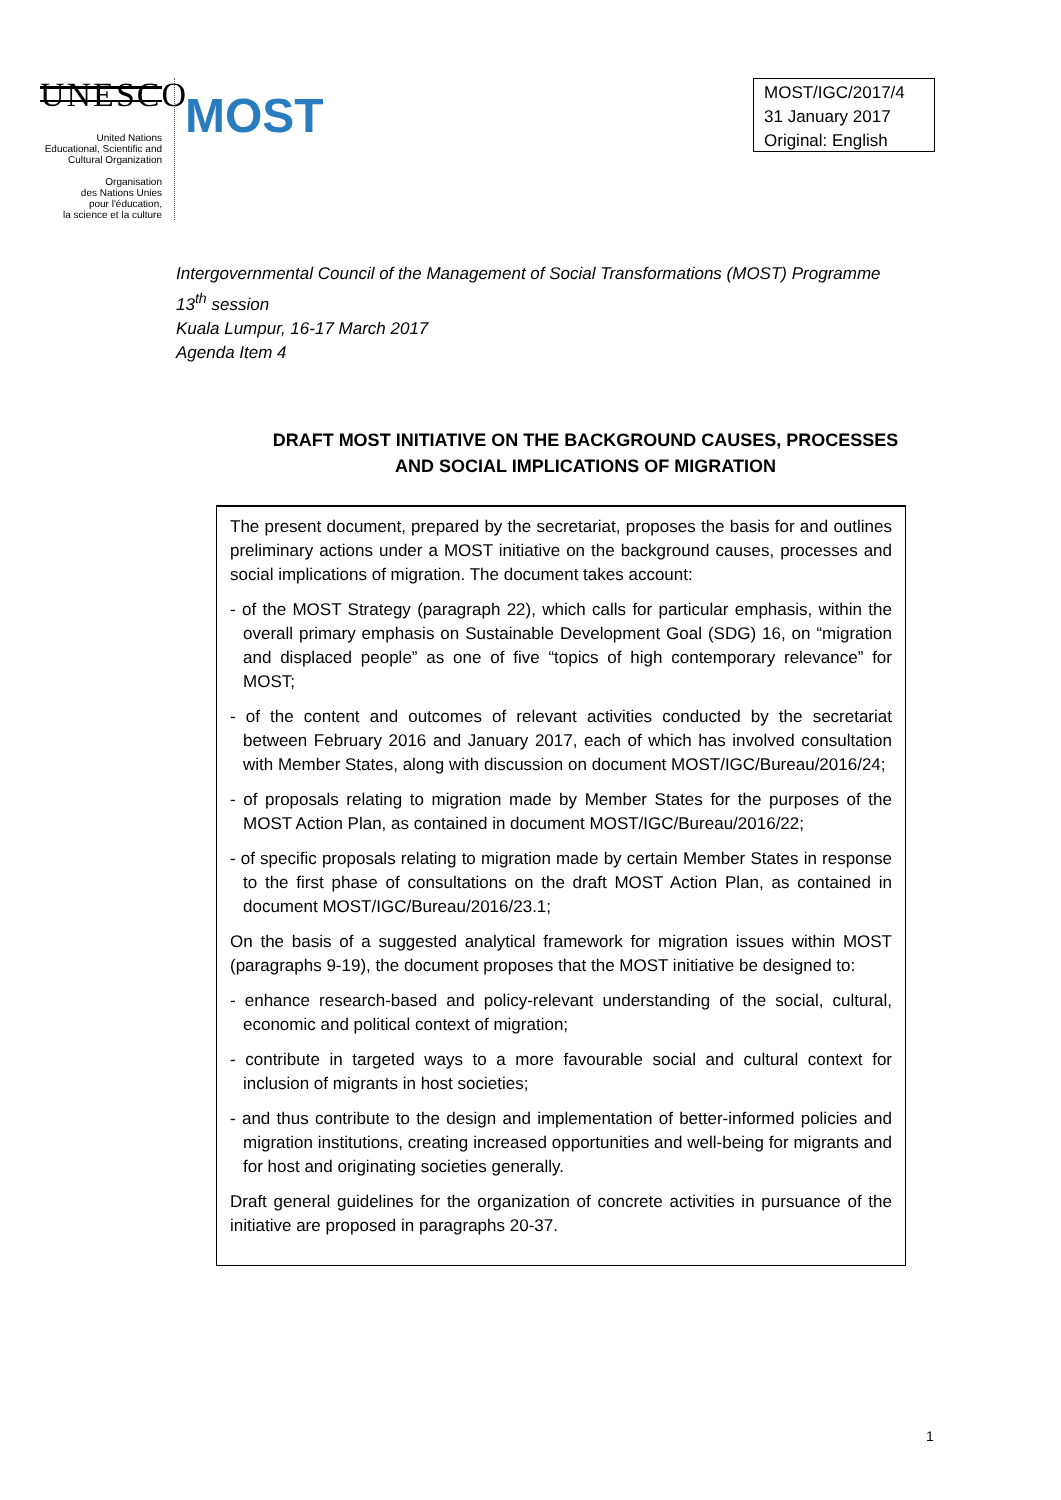UNESCO
United Nations
Educational, Scientific and
Cultural Organization
Organisation
des Nations Unies
pour l'éducation,
la science et la culture
MOST
MOST/IGC/2017/4
31 January 2017
Original: English
Intergovernmental Council of the Management of Social Transformations (MOST) Programme
13<sup>th</sup> session
Kuala Lumpur, 16-17 March 2017
Agenda Item 4
DRAFT MOST INITIATIVE ON THE BACKGROUND CAUSES, PROCESSES
AND SOCIAL IMPLICATIONS OF MIGRATION
The present document, prepared by the secretariat, proposes the basis for and outlines preliminary actions under a MOST initiative on the background causes, processes and social implications of migration. The document takes account:
- of the MOST Strategy (paragraph 22), which calls for particular emphasis, within the overall primary emphasis on Sustainable Development Goal (SDG) 16, on “migration and displaced people” as one of five “topics of high contemporary relevance” for MOST;
- of the content and outcomes of relevant activities conducted by the secretariat between February 2016 and January 2017, each of which has involved consultation with Member States, along with discussion on document MOST/IGC/Bureau/2016/24;
- of proposals relating to migration made by Member States for the purposes of the MOST Action Plan, as contained in document MOST/IGC/Bureau/2016/22;
- of specific proposals relating to migration made by certain Member States in response to the first phase of consultations on the draft MOST Action Plan, as contained in document MOST/IGC/Bureau/2016/23.1;
On the basis of a suggested analytical framework for migration issues within MOST (paragraphs 9-19), the document proposes that the MOST initiative be designed to:
- enhance research-based and policy-relevant understanding of the social, cultural, economic and political context of migration;
- contribute in targeted ways to a more favourable social and cultural context for inclusion of migrants in host societies;
- and thus contribute to the design and implementation of better-informed policies and migration institutions, creating increased opportunities and well-being for migrants and for host and originating societies generally.
Draft general guidelines for the organization of concrete activities in pursuance of the initiative are proposed in paragraphs 20-37.
1